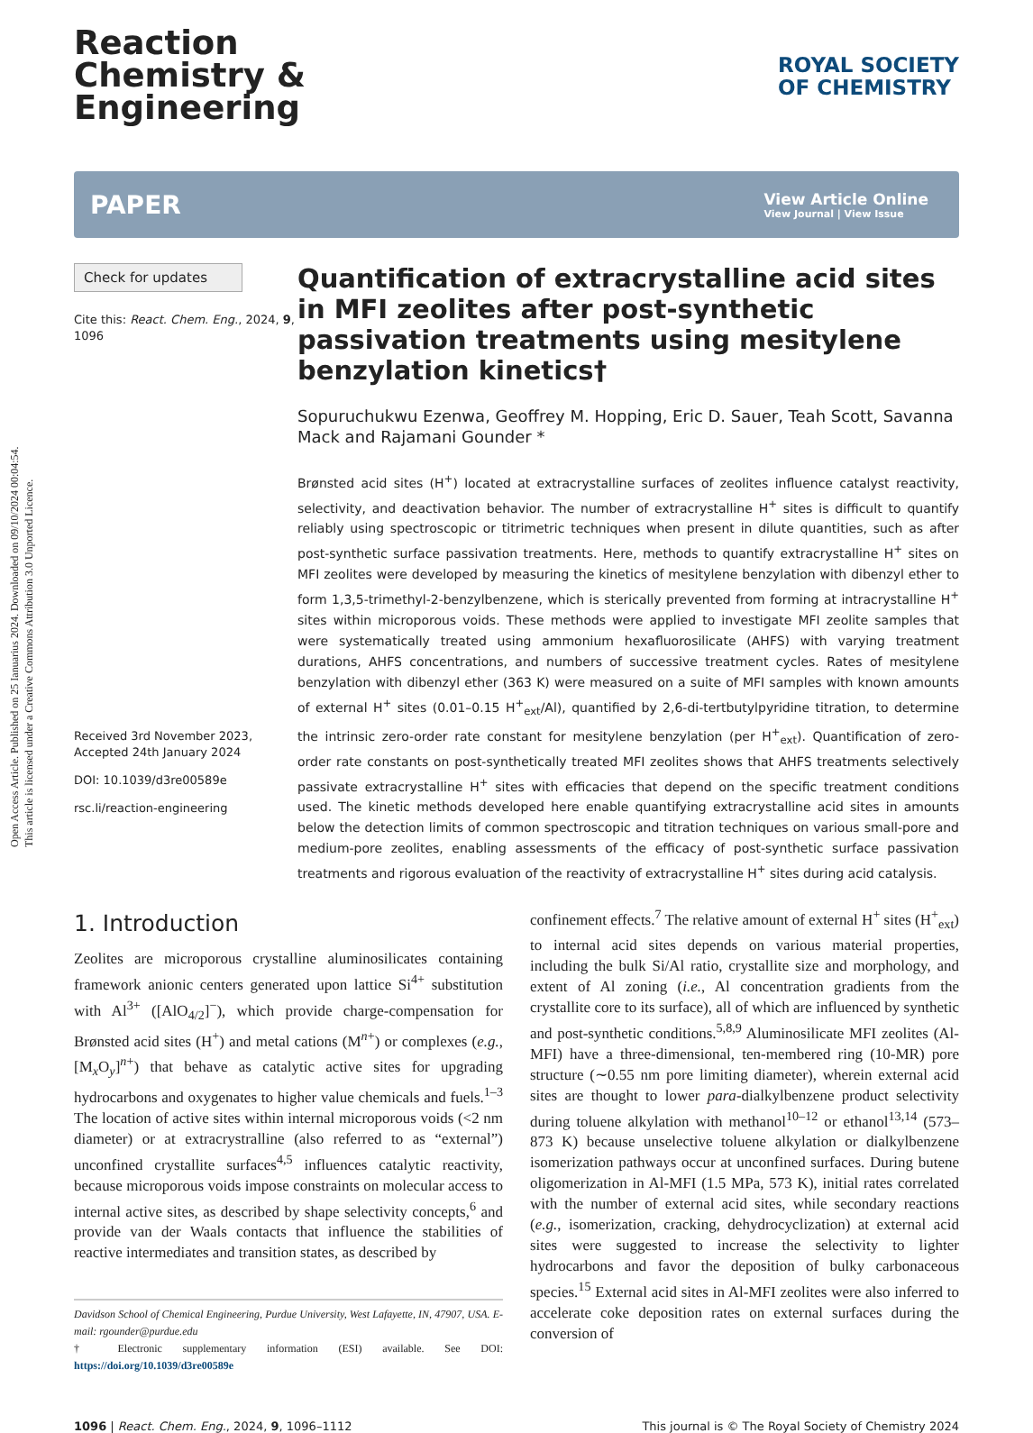Open Access Article. Published on 25 Ianuarius 2024. Downloaded on 09/10/2024 00:04:54.
This article is licensed under a Creative Commons Attribution 3.0 Unported Licence.
Reaction
Chemistry &
Engineering
ROYAL SOCIETY
OF CHEMISTRY
PAPER
View Article Online
View Journal | View Issue
Check for updates
Cite this: React. Chem. Eng., 2024, 9, 1096
Received 3rd November 2023,
Accepted 24th January 2024
DOI: 10.1039/d3re00589e
rsc.li/reaction-engineering
Quantification of extracrystalline acid sites in MFI zeolites after post-synthetic passivation treatments using mesitylene benzylation kinetics†
Sopuruchukwu Ezenwa, Geoffrey M. Hopping, Eric D. Sauer, Teah Scott, Savanna Mack and Rajamani Gounder *
Brønsted acid sites (H<sup>+</sup>) located at extracrystalline surfaces of zeolites influence catalyst reactivity, selectivity, and deactivation behavior. The number of extracrystalline H<sup>+</sup> sites is difficult to quantify reliably using spectroscopic or titrimetric techniques when present in dilute quantities, such as after post-synthetic surface passivation treatments. Here, methods to quantify extracrystalline H<sup>+</sup> sites on MFI zeolites were developed by measuring the kinetics of mesitylene benzylation with dibenzyl ether to form 1,3,5-trimethyl-2-benzylbenzene, which is sterically prevented from forming at intracrystalline H<sup>+</sup> sites within microporous voids. These methods were applied to investigate MFI zeolite samples that were systematically treated using ammonium hexafluorosilicate (AHFS) with varying treatment durations, AHFS concentrations, and numbers of successive treatment cycles. Rates of mesitylene benzylation with dibenzyl ether (363 K) were measured on a suite of MFI samples with known amounts of external H<sup>+</sup> sites (0.01–0.15 H<sup>+</sup><sub>ext</sub>/Al), quantified by 2,6-di-tertbutylpyridine titration, to determine the intrinsic zero-order rate constant for mesitylene benzylation (per H<sup>+</sup><sub>ext</sub>). Quantification of zero-order rate constants on post-synthetically treated MFI zeolites shows that AHFS treatments selectively passivate extracrystalline H<sup>+</sup> sites with efficacies that depend on the specific treatment conditions used. The kinetic methods developed here enable quantifying extracrystalline acid sites in amounts below the detection limits of common spectroscopic and titration techniques on various small-pore and medium-pore zeolites, enabling assessments of the efficacy of post-synthetic surface passivation treatments and rigorous evaluation of the reactivity of extracrystalline H<sup>+</sup> sites during acid catalysis.
1. Introduction
Zeolites are microporous crystalline aluminosilicates containing framework anionic centers generated upon lattice Si<sup>4+</sup> substitution with Al<sup>3+</sup> ([AlO<sub>4/2</sub>]<sup>−</sup>), which provide charge-compensation for Brønsted acid sites (H<sup>+</sup>) and metal cations (M<sup>n+</sup>) or complexes (e.g., [M<sub>x</sub>O<sub>y</sub>]<sup>n+</sup>) that behave as catalytic active sites for upgrading hydrocarbons and oxygenates to higher value chemicals and fuels.<sup>1–3</sup> The location of active sites within internal microporous voids (<2 nm diameter) or at extracrystralline (also referred to as “external”) unconfined crystallite surfaces<sup>4,5</sup> influences catalytic reactivity, because microporous voids impose constraints on molecular access to internal active sites, as described by shape selectivity concepts,<sup>6</sup> and provide van der Waals contacts that influence the stabilities of reactive intermediates and transition states, as described by
Davidson School of Chemical Engineering, Purdue University, West Lafayette, IN, 47907, USA. E-mail: rgounder@purdue.edu
† Electronic supplementary information (ESI) available. See DOI: https://doi.org/10.1039/d3re00589e
confinement effects.<sup>7</sup> The relative amount of external H<sup>+</sup> sites (H<sup>+</sup><sub>ext</sub>) to internal acid sites depends on various material properties, including the bulk Si/Al ratio, crystallite size and morphology, and extent of Al zoning (i.e., Al concentration gradients from the crystallite core to its surface), all of which are influenced by synthetic and post-synthetic conditions.<sup>5,8,9</sup> Aluminosilicate MFI zeolites (Al-MFI) have a three-dimensional, ten-membered ring (10-MR) pore structure (∼0.55 nm pore limiting diameter), wherein external acid sites are thought to lower para-dialkylbenzene product selectivity during toluene alkylation with methanol<sup>10–12</sup> or ethanol<sup>13,14</sup> (573–873 K) because unselective toluene alkylation or dialkylbenzene isomerization pathways occur at unconfined surfaces. During butene oligomerization in Al-MFI (1.5 MPa, 573 K), initial rates correlated with the number of external acid sites, while secondary reactions (e.g., isomerization, cracking, dehydrocyclization) at external acid sites were suggested to increase the selectivity to lighter hydrocarbons and favor the deposition of bulky carbonaceous species.<sup>15</sup> External acid sites in Al-MFI zeolites were also inferred to accelerate coke deposition rates on external surfaces during the conversion of
1096 | React. Chem. Eng., 2024, 9, 1096–1112
This journal is © The Royal Society of Chemistry 2024